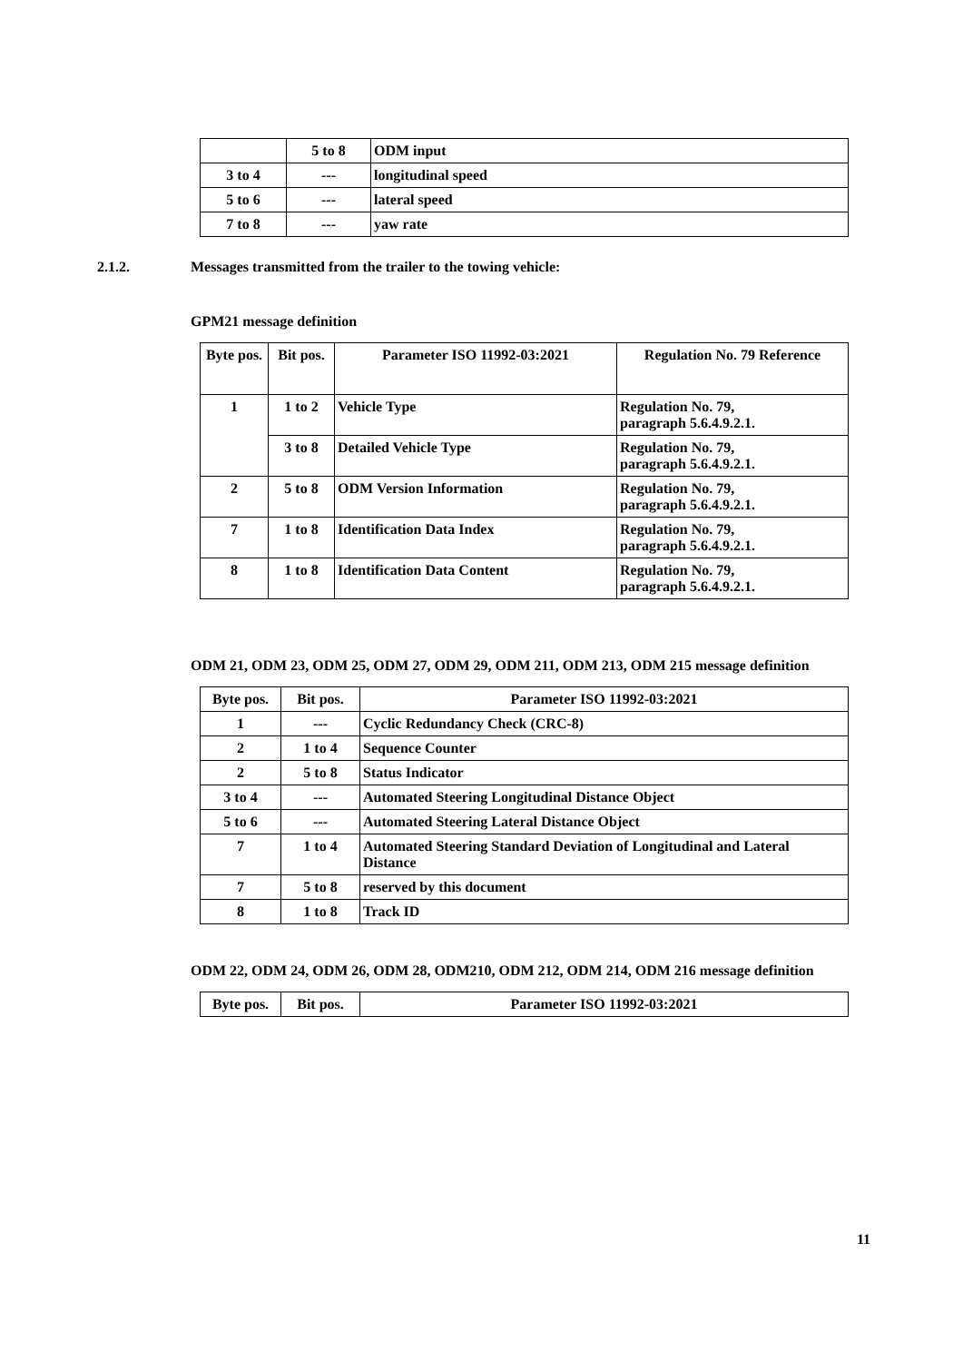| | 5 to 8 | ODM input |
| 3 to 4 | --- | longitudinal speed |
| 5 to 6 | --- | lateral speed |
| 7 to 8 | --- | yaw rate |
2.1.2. Messages transmitted from the trailer to the towing vehicle:
GPM21 message definition
| Byte pos. | Bit pos. | Parameter ISO 11992-03:2021 | Regulation No. 79 Reference |
| --- | --- | --- | --- |
| 1 | 1 to 2 | Vehicle Type | Regulation No. 79, paragraph 5.6.4.9.2.1. |
| | 3 to 8 | Detailed Vehicle Type | Regulation No. 79, paragraph 5.6.4.9.2.1. |
| 2 | 5 to 8 | ODM Version Information | Regulation No. 79, paragraph 5.6.4.9.2.1. |
| 7 | 1 to 8 | Identification Data Index | Regulation No. 79, paragraph 5.6.4.9.2.1. |
| 8 | 1 to 8 | Identification Data Content | Regulation No. 79, paragraph 5.6.4.9.2.1. |
ODM 21, ODM 23, ODM 25, ODM 27, ODM 29, ODM 211, ODM 213, ODM 215 message definition
| Byte pos. | Bit pos. | Parameter ISO 11992-03:2021 |
| --- | --- | --- |
| 1 | --- | Cyclic Redundancy Check (CRC-8) |
| 2 | 1 to 4 | Sequence Counter |
| 2 | 5 to 8 | Status Indicator |
| 3 to 4 | --- | Automated Steering Longitudinal Distance Object |
| 5 to 6 | --- | Automated Steering Lateral Distance Object |
| 7 | 1 to 4 | Automated Steering Standard Deviation of Longitudinal and Lateral Distance |
| 7 | 5 to 8 | reserved by this document |
| 8 | 1 to 8 | Track ID |
ODM 22, ODM 24, ODM 26, ODM 28, ODM210, ODM 212, ODM 214, ODM 216 message definition
| Byte pos. | Bit pos. | Parameter ISO 11992-03:2021 |
| --- | --- | --- |
11